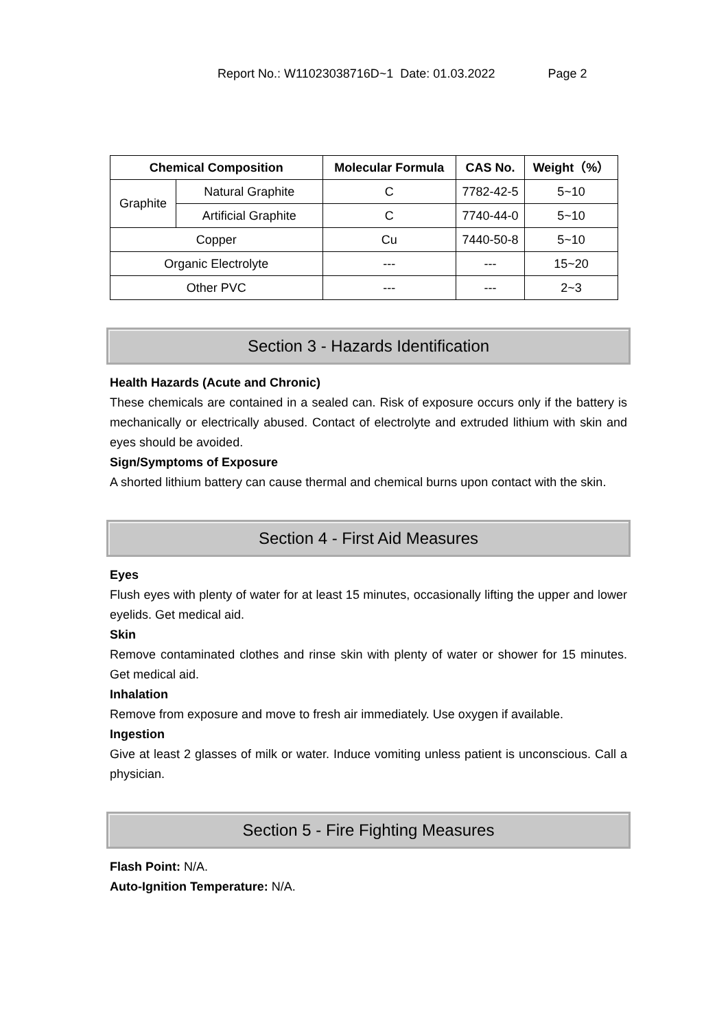Report No.: W11023038716D~1 Date: 01.03.2022 Page 2
| Chemical Composition | | Molecular Formula | CAS No. | Weight（%） |
| --- | --- | --- | --- | --- |
| Graphite | Natural Graphite | C | 7782-42-5 | 5~10 |
| | Artificial Graphite | C | 7740-44-0 | 5~10 |
| Copper | | Cu | 7440-50-8 | 5~10 |
| Organic Electrolyte | | --- | --- | 15~20 |
| Other PVC | | --- | --- | 2~3 |
Section 3 - Hazards Identification
Health Hazards (Acute and Chronic)
These chemicals are contained in a sealed can. Risk of exposure occurs only if the battery is mechanically or electrically abused. Contact of electrolyte and extruded lithium with skin and eyes should be avoided.
Sign/Symptoms of Exposure
A shorted lithium battery can cause thermal and chemical burns upon contact with the skin.
Section 4 - First Aid Measures
Eyes
Flush eyes with plenty of water for at least 15 minutes, occasionally lifting the upper and lower eyelids. Get medical aid.
Skin
Remove contaminated clothes and rinse skin with plenty of water or shower for 15 minutes. Get medical aid.
Inhalation
Remove from exposure and move to fresh air immediately. Use oxygen if available.
Ingestion
Give at least 2 glasses of milk or water. Induce vomiting unless patient is unconscious. Call a physician.
Section 5 - Fire Fighting Measures
Flash Point: N/A.
Auto-Ignition Temperature: N/A.